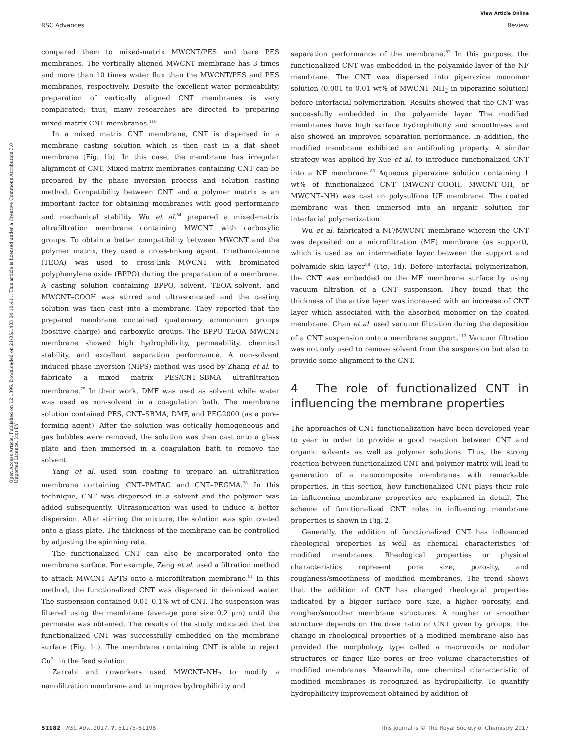View Article Online
RSC Advances Review
Open Access Article. Published on 12 1396. Downloaded on 21/05/1403 04:10:41 .. This article is licensed under a Creative Commons Attribution 3.0 Unported Licence. (cc) BY
compared them to mixed-matrix MWCNT/PES and bare PES membranes. The vertically aligned MWCNT membrane has 3 times and more than 10 times water flux than the MWCNT/PES and PES membranes, respectively. Despite the excellent water permeability, preparation of vertically aligned CNT membranes is very complicated; thus, many researches are directed to preparing mixed-matrix CNT membranes.<sup>116</sup>
In a mixed matrix CNT membrane, CNT is dispersed in a membrane casting solution which is then cast in a flat sheet membrane (Fig. 1b). In this case, the membrane has irregular alignment of CNT. Mixed matrix membranes containing CNT can be prepared by the phase inversion process and solution casting method. Compatibility between CNT and a polymer matrix is an important factor for obtaining membranes with good performance and mechanical stability. Wu et al.<sup>64</sup> prepared a mixed-matrix ultrafiltration membrane containing MWCNT with carboxylic groups. To obtain a better compatibility between MWCNT and the polymer matrix, they used a cross-linking agent. Triethanolamine (TEOA) was used to cross-link MWCNT with brominated polyphenylene oxide (BPPO) during the preparation of a membrane. A casting solution containing BPPO, solvent, TEOA–solvent, and MWCNT–COOH was stirred and ultrasonicated and the casting solution was then cast into a membrane. They reported that the prepared membrane contained quaternary ammonium groups (positive charge) and carboxylic groups. The BPPO–TEOA–MWCNT membrane showed high hydrophilicity, permeability, chemical stability, and excellent separation performance. A non-solvent induced phase inversion (NIPS) method was used by Zhang et al. to fabricate a mixed matrix PES/CNT–SBMA ultrafiltration membrane.<sup>79</sup> In their work, DMF was used as solvent while water was used as non-solvent in a coagulation bath. The membrane solution contained PES, CNT–SBMA, DMF, and PEG2000 (as a pore-forming agent). After the solution was optically homogeneous and gas bubbles were removed, the solution was then cast onto a glass plate and then immersed in a coagulation bath to remove the solvent.
Yang et al. used spin coating to prepare an ultrafiltration membrane containing CNT–PMTAC and CNT–PEGMA.<sup>78</sup> In this technique, CNT was dispersed in a solvent and the polymer was added subsequently. Ultrasonication was used to induce a better dispersion. After stirring the mixture, the solution was spin coated onto a glass plate. The thickness of the membrane can be controlled by adjusting the spinning rate.
The functionalized CNT can also be incorporated onto the membrane surface. For example, Zeng et al. used a filtration method to attach MWCNT–APTS onto a microfiltration membrane.<sup>81</sup> In this method, the functionalized CNT was dispersed in deionized water. The suspension contained 0.01–0.1% wt of CNT. The suspension was filtered using the membrane (average pore size 0.2 μm) until the permeate was obtained. The results of the study indicated that the functionalized CNT was successfully embedded on the membrane surface (Fig. 1c). The membrane containing CNT is able to reject Cu<sup>2+</sup> in the feed solution.
Zarrabi and coworkers used MWCNT–NH<sub>2</sub> to modify a nanofiltration membrane and to improve hydrophilicity and
separation performance of the membrane.<sup>82</sup> In this purpose, the functionalized CNT was embedded in the polyamide layer of the NF membrane. The CNT was dispersed into piperazine monomer solution (0.001 to 0.01 wt% of MWCNT–NH<sub>2</sub> in piperazine solution) before interfacial polymerization. Results showed that the CNT was successfully embedded in the polyamide layer. The modified membranes have high surface hydrophilicity and smoothness and also showed an improved separation performance. In addition, the modified membrane exhibited an antifouling property. A similar strategy was applied by Xue et al. to introduce functionalized CNT into a NF membrane.<sup>83</sup> Aqueous piperazine solution containing 1 wt% of functionalized CNT (MWCNT–COOH, MWCNT–OH, or MWCNT–NH) was cast on polysulfone UF membrane. The coated membrane was then immersed into an organic solution for interfacial polymerization.
Wu et al. fabricated a NF/MWCNT membrane wherein the CNT was deposited on a microfiltration (MF) membrane (as support), which is used as an intermediate layer between the support and polyamide skin layer<sup>88</sup> (Fig. 1d). Before interfacial polymerization, the CNT was embedded on the MF membrane surface by using vacuum filtration of a CNT suspension. They found that the thickness of the active layer was increased with an increase of CNT layer which associated with the absorbed monomer on the coated membrane. Chan et al. used vacuum filtration during the deposition of a CNT suspension onto a membrane support.<sup>113</sup> Vacuum filtration was not only used to remove solvent from the suspension but also to provide some alignment to the CNT.
4 The role of functionalized CNT in influencing the membrane properties
The approaches of CNT functionalization have been developed year to year in order to provide a good reaction between CNT and organic solvents as well as polymer solutions. Thus, the strong reaction between functionalized CNT and polymer matrix will lead to generation of a nanocomposite membranes with remarkable properties. In this section, how functionalized CNT plays their role in influencing membrane properties are explained in detail. The scheme of functionalized CNT roles in influencing membrane properties is shown in Fig. 2.
Generally, the addition of functionalized CNT has influenced rheological properties as well as chemical characteristics of modified membranes. Rheological properties or physical characteristics represent pore size, porosity, and roughness/smoothness of modified membranes. The trend shows that the addition of CNT has changed rheological properties indicated by a bigger surface pore size, a higher porosity, and rougher/smoother membrane structures. A rougher or smoother structure depends on the dose ratio of CNT given by groups. The change in rheological properties of a modified membrane also has provided the morphology type called a macrovoids or nodular structures or finger like pores or free volume characteristics of modified membranes. Meanwhile, one chemical characteristic of modified membranes is recognized as hydrophilicity. To quantify hydrophilicity improvement obtained by addition of
51182 | RSC Adv., 2017, 7, 51175–51198 This journal is © The Royal Society of Chemistry 2017